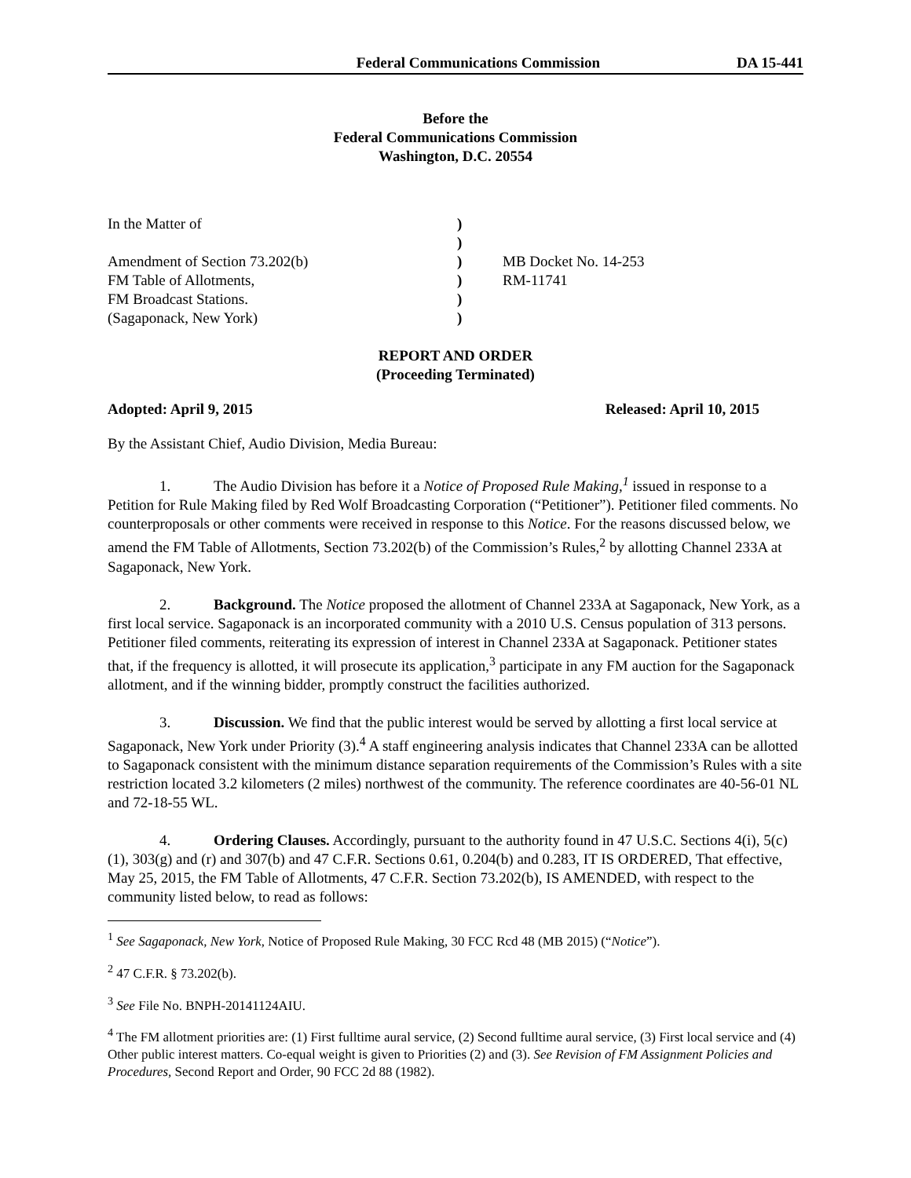Federal Communications Commission DA 15-441
Before the
Federal Communications Commission
Washington, D.C. 20554
In the Matter of
Amendment of Section 73.202(b)
FM Table of Allotments,
FM Broadcast Stations.
(Sagaponack, New York)
)
)
)
)
)
)
MB Docket No. 14-253
RM-11741
REPORT AND ORDER
(Proceeding Terminated)
Adopted: April 9, 2015 Released: April 10, 2015
By the Assistant Chief, Audio Division, Media Bureau:
1. The Audio Division has before it a Notice of Proposed Rule Making,<sup>1</sup> issued in response to a Petition for Rule Making filed by Red Wolf Broadcasting Corporation (“Petitioner”). Petitioner filed comments. No counterproposals or other comments were received in response to this Notice. For the reasons discussed below, we amend the FM Table of Allotments, Section 73.202(b) of the Commission’s Rules,<sup>2</sup> by allotting Channel 233A at Sagaponack, New York.
2. Background. The Notice proposed the allotment of Channel 233A at Sagaponack, New York, as a first local service. Sagaponack is an incorporated community with a 2010 U.S. Census population of 313 persons. Petitioner filed comments, reiterating its expression of interest in Channel 233A at Sagaponack. Petitioner states that, if the frequency is allotted, it will prosecute its application,<sup>3</sup> participate in any FM auction for the Sagaponack allotment, and if the winning bidder, promptly construct the facilities authorized.
3. Discussion. We find that the public interest would be served by allotting a first local service at Sagaponack, New York under Priority (3).<sup>4</sup> A staff engineering analysis indicates that Channel 233A can be allotted to Sagaponack consistent with the minimum distance separation requirements of the Commission’s Rules with a site restriction located 3.2 kilometers (2 miles) northwest of the community. The reference coordinates are 40-56-01 NL and 72-18-55 WL.
4. Ordering Clauses. Accordingly, pursuant to the authority found in 47 U.S.C. Sections 4(i), 5(c)(1), 303(g) and (r) and 307(b) and 47 C.F.R. Sections 0.61, 0.204(b) and 0.283, IT IS ORDERED, That effective, May 25, 2015, the FM Table of Allotments, 47 C.F.R. Section 73.202(b), IS AMENDED, with respect to the community listed below, to read as follows:
<sup>1</sup> See Sagaponack, New York, Notice of Proposed Rule Making, 30 FCC Rcd 48 (MB 2015) (“Notice”).
<sup>2</sup> 47 C.F.R. § 73.202(b).
<sup>3</sup> See File No. BNPH-20141124AIU.
<sup>4</sup> The FM allotment priorities are: (1) First fulltime aural service, (2) Second fulltime aural service, (3) First local service and (4) Other public interest matters. Co-equal weight is given to Priorities (2) and (3). See Revision of FM Assignment Policies and Procedures, Second Report and Order, 90 FCC 2d 88 (1982).